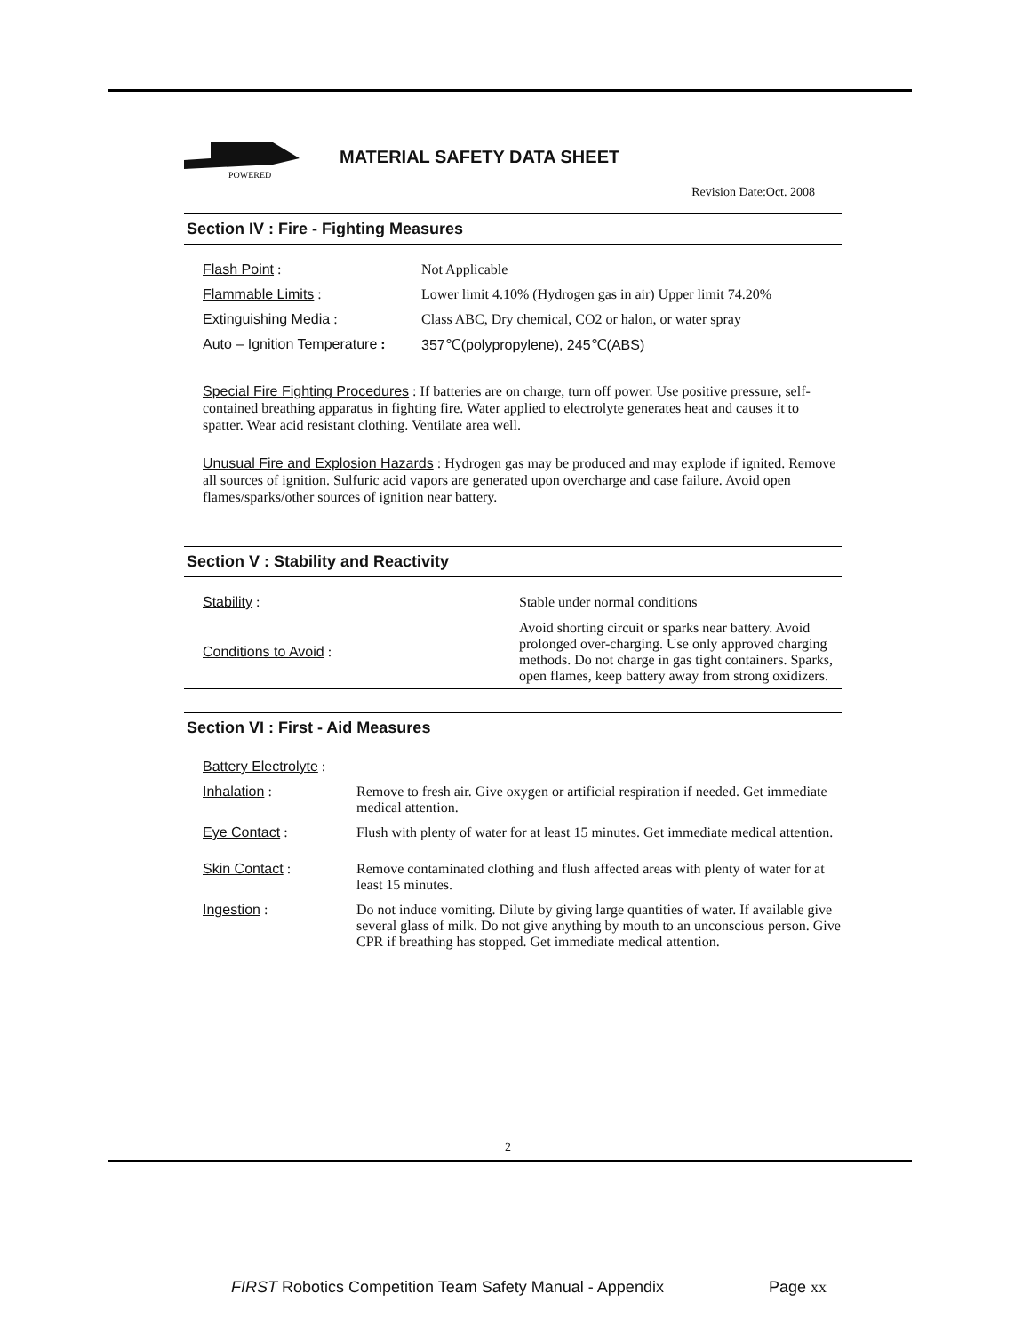POWERED
MATERIAL SAFETY DATA SHEET
Revision Date:Oct. 2008
Section IV : Fire - Fighting Measures
| Flash Point : | Not Applicable |
| Flammable Limits : | Lower limit 4.10% (Hydrogen gas in air) Upper limit 74.20% |
| Extinguishing Media : | Class ABC, Dry chemical, CO2 or halon, or water spray |
| Auto – Ignition Temperature : | 357℃(polypropylene), 245℃(ABS) |
Special Fire Fighting Procedures : If batteries are on charge, turn off power. Use positive pressure, self-contained breathing apparatus in fighting fire. Water applied to electrolyte generates heat and causes it to spatter. Wear acid resistant clothing. Ventilate area well.
Unusual Fire and Explosion Hazards : Hydrogen gas may be produced and may explode if ignited. Remove all sources of ignition. Sulfuric acid vapors are generated upon overcharge and case failure. Avoid open flames/sparks/other sources of ignition near battery.
Section V : Stability and Reactivity
| Stability : | Stable under normal conditions |
| Conditions to Avoid : | Avoid shorting circuit or sparks near battery. Avoid prolonged over-charging. Use only approved charging methods. Do not charge in gas tight containers. Sparks, open flames, keep battery away from strong oxidizers. |
Section VI : First - Aid Measures
| Battery Electrolyte : | |
| Inhalation : | Remove to fresh air. Give oxygen or artificial respiration if needed. Get immediate medical attention. |
| Eye Contact : | Flush with plenty of water for at least 15 minutes. Get immediate medical attention. |
| Skin Contact : | Remove contaminated clothing and flush affected areas with plenty of water for at least 15 minutes. |
| Ingestion : | Do not induce vomiting. Dilute by giving large quantities of water. If available give several glass of milk. Do not give anything by mouth to an unconscious person. Give CPR if breathing has stopped. Get immediate medical attention. |
2
FIRST Robotics Competition Team Safety Manual - Appendix Page xx